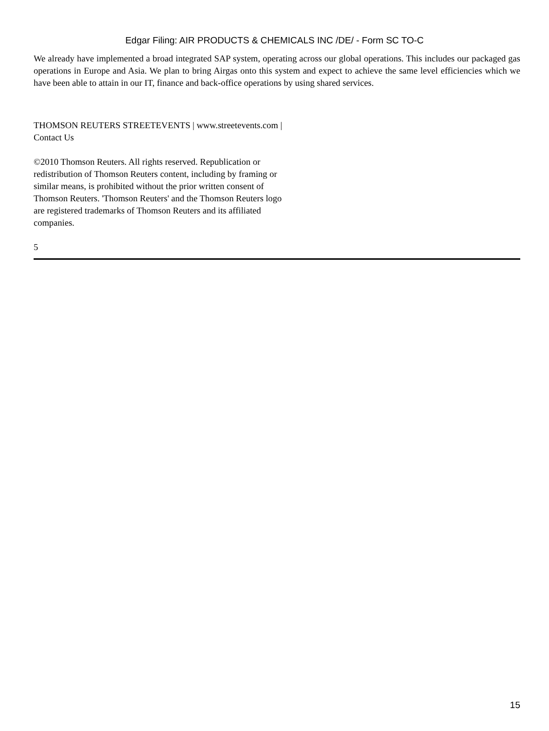Edgar Filing: AIR PRODUCTS & CHEMICALS INC /DE/ - Form SC TO-C
We already have implemented a broad integrated SAP system, operating across our global operations. This includes our packaged gas operations in Europe and Asia. We plan to bring Airgas onto this system and expect to achieve the same level efficiencies which we have been able to attain in our IT, finance and back-office operations by using shared services.
THOMSON REUTERS STREETEVENTS | www.streetevents.com | Contact Us
©2010 Thomson Reuters. All rights reserved. Republication or redistribution of Thomson Reuters content, including by framing or similar means, is prohibited without the prior written consent of Thomson Reuters. 'Thomson Reuters' and the Thomson Reuters logo are registered trademarks of Thomson Reuters and its affiliated companies.
5
15